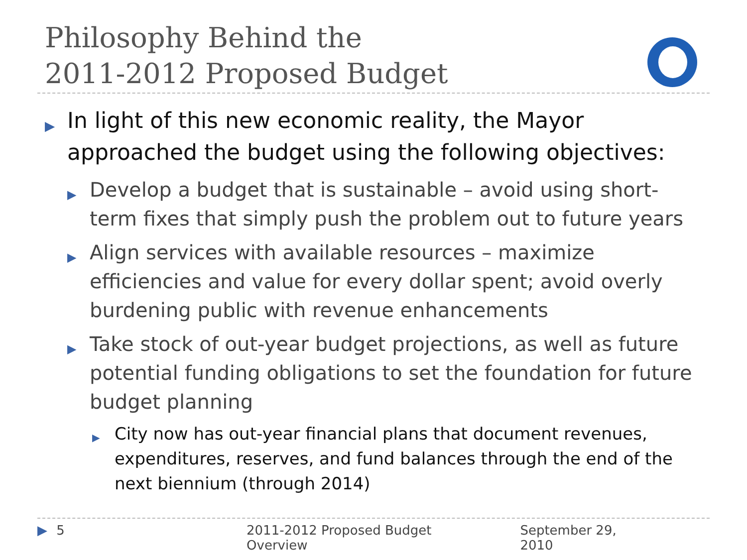Philosophy Behind the
2011-2012 Proposed Budget
▶ In light of this new economic reality, the Mayor approached the budget using the following objectives:
▶ Develop a budget that is sustainable – avoid using short-term fixes that simply push the problem out to future years
▶ Align services with available resources – maximize efficiencies and value for every dollar spent; avoid overly burdening public with revenue enhancements
▶ Take stock of out-year budget projections, as well as future potential funding obligations to set the foundation for future budget planning
▶ City now has out-year financial plans that document revenues, expenditures, reserves, and fund balances through the end of the next biennium (through 2014)
▶ 5 2011-2012 Proposed Budget Overview September 29, 2010